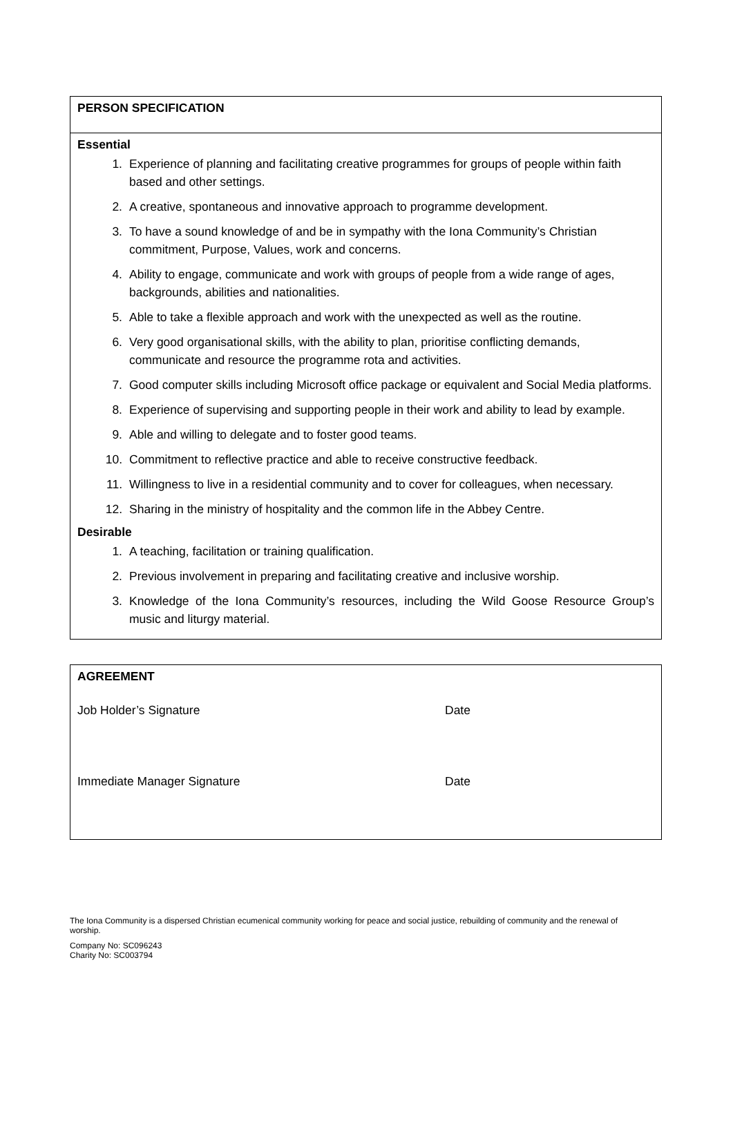| PERSON SPECIFICATION |
| Essential 1. Experience of planning and facilitating creative programmes for groups of people within faith based and other settings. 2. A creative, spontaneous and innovative approach to programme development. 3. To have a sound knowledge of and be in sympathy with the Iona Community’s Christian commitment, Purpose, Values, work and concerns. 4. Ability to engage, communicate and work with groups of people from a wide range of ages, backgrounds, abilities and nationalities. 5. Able to take a flexible approach and work with the unexpected as well as the routine. 6. Very good organisational skills, with the ability to plan, prioritise conflicting demands, communicate and resource the programme rota and activities. 7. Good computer skills including Microsoft office package or equivalent and Social Media platforms. 8. Experience of supervising and supporting people in their work and ability to lead by example. 9. Able and willing to delegate and to foster good teams. 10. Commitment to reflective practice and able to receive constructive feedback. 11. Willingness to live in a residential community and to cover for colleagues, when necessary. 12. Sharing in the ministry of hospitality and the common life in the Abbey Centre. Desirable 1. A teaching, facilitation or training qualification. 2. Previous involvement in preparing and facilitating creative and inclusive worship. 3. Knowledge of the Iona Community’s resources, including the Wild Goose Resource Group’s music and liturgy material. |
| AGREEMENT Job Holder’s Signature Date Immediate Manager Signature Date |
The Iona Community is a dispersed Christian ecumenical community working for peace and social justice, rebuilding of community and the renewal of worship.
Company No: SC096243
Charity No: SC003794